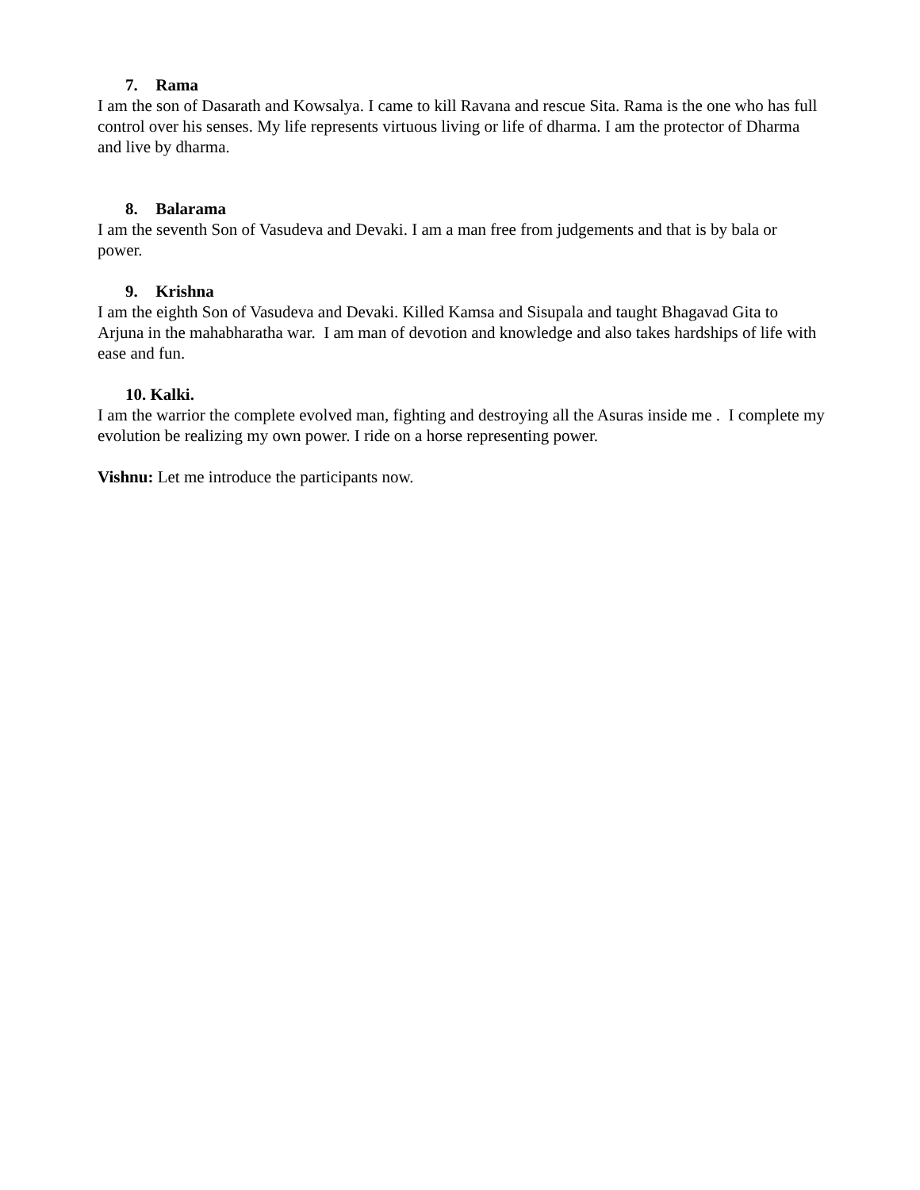7. Rama
I am the son of Dasarath and Kowsalya. I came to kill Ravana and rescue Sita. Rama is the one who has full control over his senses. My life represents virtuous living or life of dharma. I am the protector of Dharma and live by dharma.
8. Balarama
I am the seventh Son of Vasudeva and Devaki. I am a man free from judgements and that is by bala or power.
9. Krishna
I am the eighth Son of Vasudeva and Devaki. Killed Kamsa and Sisupala and taught Bhagavad Gita to Arjuna in the mahabharatha war. I am man of devotion and knowledge and also takes hardships of life with ease and fun.
10. Kalki.
I am the warrior the complete evolved man, fighting and destroying all the Asuras inside me . I complete my evolution be realizing my own power. I ride on a horse representing power.
Vishnu: Let me introduce the participants now.